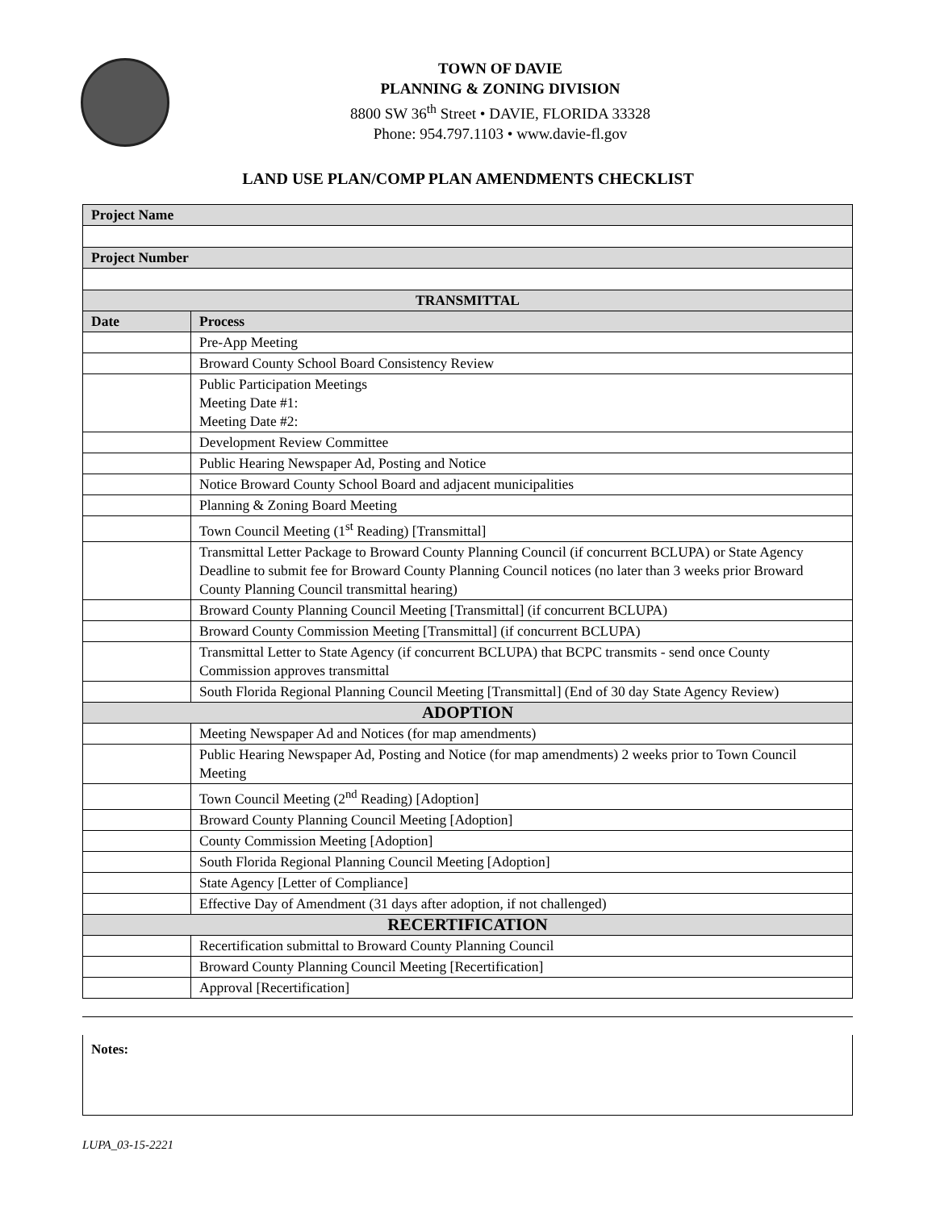TOWN OF DAVIE
PLANNING & ZONING DIVISION
8800 SW 36<sup>th</sup> Street • DAVIE, FLORIDA 33328
Phone: 954.797.1103 • www.davie-fl.gov
LAND USE PLAN/COMP PLAN AMENDMENTS CHECKLIST
| Project Name | |
| Project Number | |
| TRANSMITTAL | |
| Date | Process |
| | Pre-App Meeting |
| | Broward County School Board Consistency Review |
| | Public Participation Meetings Meeting Date #1: Meeting Date #2: |
| | Development Review Committee |
| | Public Hearing Newspaper Ad, Posting and Notice |
| | Notice Broward County School Board and adjacent municipalities |
| | Planning & Zoning Board Meeting |
| | Town Council Meeting (1<sup>st</sup> Reading) [Transmittal] |
| | Transmittal Letter Package to Broward County Planning Council (if concurrent BCLUPA) or State Agency Deadline to submit fee for Broward County Planning Council notices (no later than 3 weeks prior Broward County Planning Council transmittal hearing) |
| | Broward County Planning Council Meeting [Transmittal] (if concurrent BCLUPA) |
| | Broward County Commission Meeting [Transmittal] (if concurrent BCLUPA) |
| | Transmittal Letter to State Agency (if concurrent BCLUPA) that BCPC transmits - send once County Commission approves transmittal |
| | South Florida Regional Planning Council Meeting [Transmittal] (End of 30 day State Agency Review) |
| ADOPTION | |
| | Meeting Newspaper Ad and Notices (for map amendments) |
| | Public Hearing Newspaper Ad, Posting and Notice (for map amendments) 2 weeks prior to Town Council Meeting |
| | Town Council Meeting (2<sup>nd</sup> Reading) [Adoption] |
| | Broward County Planning Council Meeting [Adoption] |
| | County Commission Meeting [Adoption] |
| | South Florida Regional Planning Council Meeting [Adoption] |
| | State Agency [Letter of Compliance] |
| | Effective Day of Amendment (31 days after adoption, if not challenged) |
| RECERTIFICATION | |
| | Recertification submittal to Broward County Planning Council |
| | Broward County Planning Council Meeting [Recertification] |
| | Approval [Recertification] |
Notes:
LUPA_03-15-2221